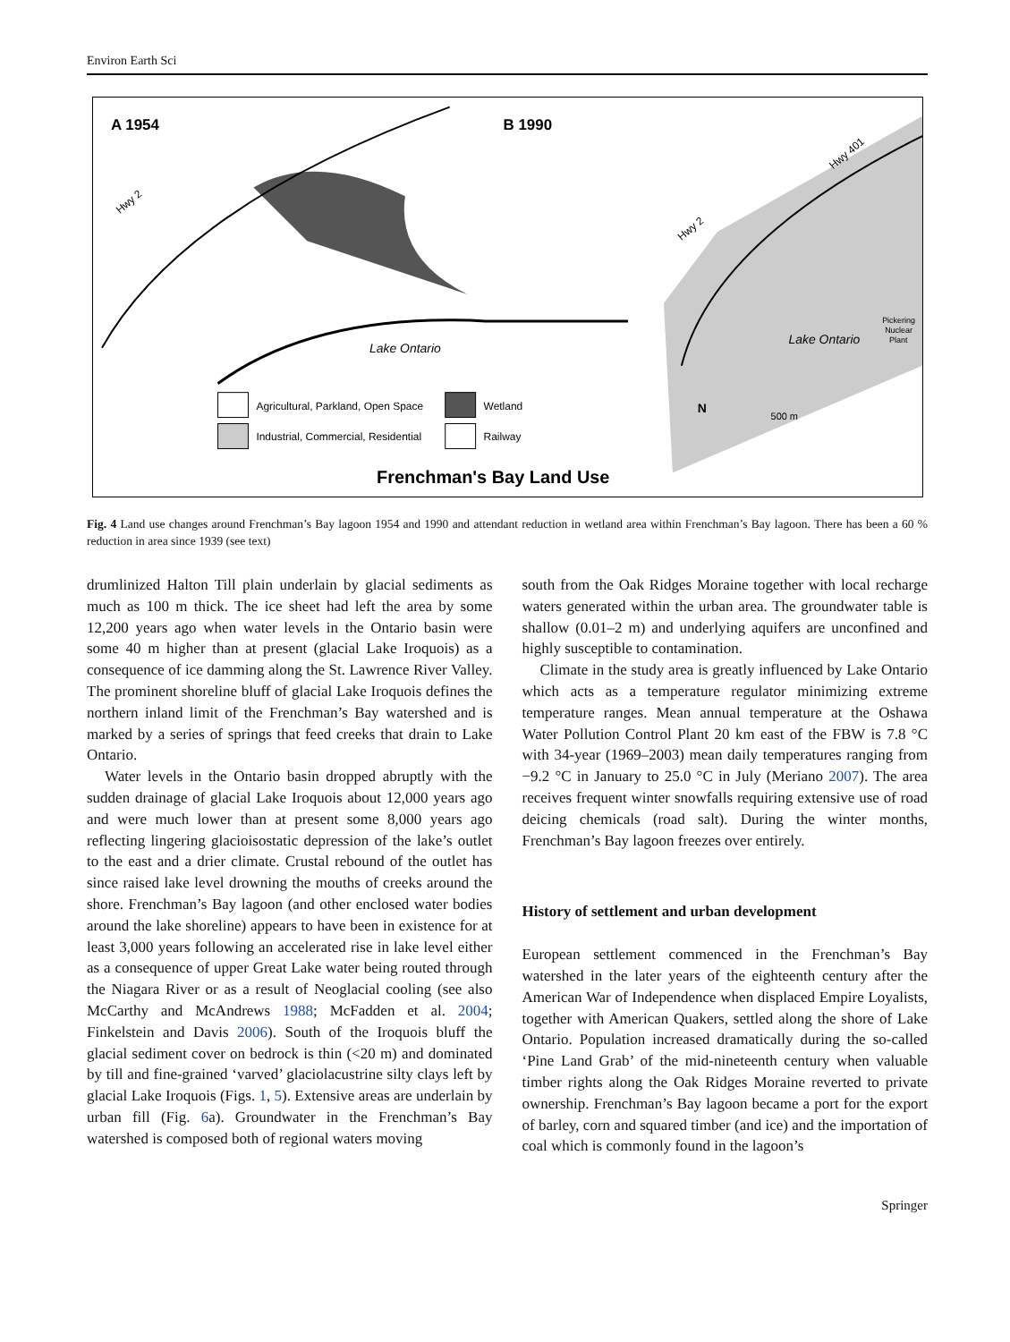Environ Earth Sci
A 1954
B 1990
Hwy 2
Hwy 2
Hwy 401
Lake Ontario
Lake Ontario
Pickering
Nuclear
Plant
Agricultural, Parkland, Open Space
Industrial, Commercial, Residential
Wetland
Railway
N
500 m
Frenchman's Bay Land Use
Fig. 4 Land use changes around Frenchman’s Bay lagoon 1954 and 1990 and attendant reduction in wetland area within Frenchman’s Bay lagoon. There has been a 60 % reduction in area since 1939 (see text)
drumlinized Halton Till plain underlain by glacial sediments as much as 100 m thick. The ice sheet had left the area by some 12,200 years ago when water levels in the Ontario basin were some 40 m higher than at present (glacial Lake Iroquois) as a consequence of ice damming along the St. Lawrence River Valley. The prominent shoreline bluff of glacial Lake Iroquois defines the northern inland limit of the Frenchman’s Bay watershed and is marked by a series of springs that feed creeks that drain to Lake Ontario.
Water levels in the Ontario basin dropped abruptly with the sudden drainage of glacial Lake Iroquois about 12,000 years ago and were much lower than at present some 8,000 years ago reflecting lingering glacioisostatic depression of the lake’s outlet to the east and a drier climate. Crustal rebound of the outlet has since raised lake level drowning the mouths of creeks around the shore. Frenchman’s Bay lagoon (and other enclosed water bodies around the lake shoreline) appears to have been in existence for at least 3,000 years following an accelerated rise in lake level either as a consequence of upper Great Lake water being routed through the Niagara River or as a result of Neoglacial cooling (see also McCarthy and McAndrews 1988; McFadden et al. 2004; Finkelstein and Davis 2006). South of the Iroquois bluff the glacial sediment cover on bedrock is thin (<20 m) and dominated by till and fine-grained ‘varved’ glaciolacustrine silty clays left by glacial Lake Iroquois (Figs. 1, 5). Extensive areas are underlain by urban fill (Fig. 6a). Groundwater in the Frenchman’s Bay watershed is composed both of regional waters moving
south from the Oak Ridges Moraine together with local recharge waters generated within the urban area. The groundwater table is shallow (0.01–2 m) and underlying aquifers are unconfined and highly susceptible to contamination.
Climate in the study area is greatly influenced by Lake Ontario which acts as a temperature regulator minimizing extreme temperature ranges. Mean annual temperature at the Oshawa Water Pollution Control Plant 20 km east of the FBW is 7.8 °C with 34-year (1969–2003) mean daily temperatures ranging from −9.2 °C in January to 25.0 °C in July (Meriano 2007). The area receives frequent winter snowfalls requiring extensive use of road deicing chemicals (road salt). During the winter months, Frenchman’s Bay lagoon freezes over entirely.
History of settlement and urban development
European settlement commenced in the Frenchman’s Bay watershed in the later years of the eighteenth century after the American War of Independence when displaced Empire Loyalists, together with American Quakers, settled along the shore of Lake Ontario. Population increased dramatically during the so-called ‘Pine Land Grab’ of the mid-nineteenth century when valuable timber rights along the Oak Ridges Moraine reverted to private ownership. Frenchman’s Bay lagoon became a port for the export of barley, corn and squared timber (and ice) and the importation of coal which is commonly found in the lagoon’s
Springer